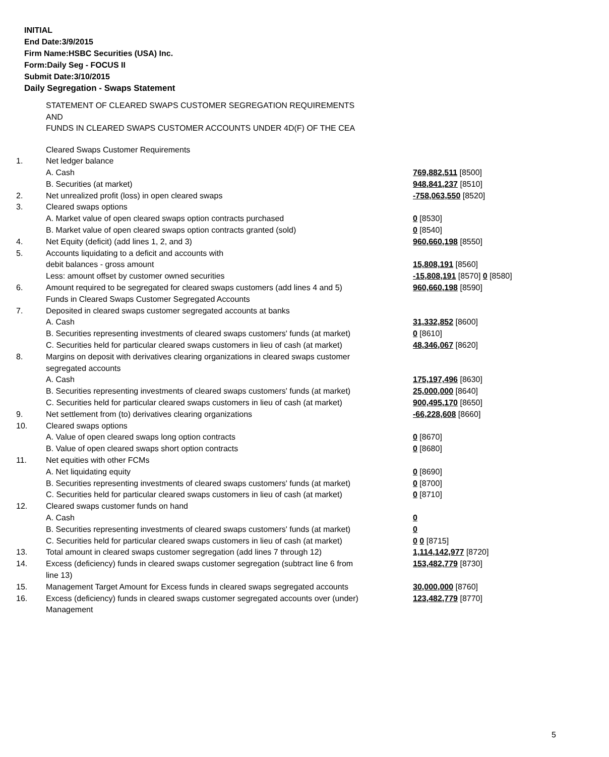INITIAL
End Date:3/9/2015
Firm Name:HSBC Securities (USA) Inc.
Form:Daily Seg - FOCUS II
Submit Date:3/10/2015
Daily Segregation - Swaps Statement
STATEMENT OF CLEARED SWAPS CUSTOMER SEGREGATION REQUIREMENTS
AND
FUNDS IN CLEARED SWAPS CUSTOMER ACCOUNTS UNDER 4D(F) OF THE CEA
| | Cleared Swaps Customer Requirements | |
| 1. | Net ledger balance | |
| | A. Cash | 769,882,511 [8500] |
| | B. Securities (at market) | 948,841,237 [8510] |
| 2. | Net unrealized profit (loss) in open cleared swaps | -758,063,550 [8520] |
| 3. | Cleared swaps options | |
| | A. Market value of open cleared swaps option contracts purchased | 0 [8530] |
| | B. Market value of open cleared swaps option contracts granted (sold) | 0 [8540] |
| 4. | Net Equity (deficit) (add lines 1, 2, and 3) | 960,660,198 [8550] |
| 5. | Accounts liquidating to a deficit and accounts with debit balances - gross amount | 15,808,191 [8560] |
| | Less: amount offset by customer owned securities | -15,808,191 [8570] 0 [8580] |
| 6. | Amount required to be segregated for cleared swaps customers (add lines 4 and 5) | 960,660,198 [8590] |
| | Funds in Cleared Swaps Customer Segregated Accounts | |
| 7. | Deposited in cleared swaps customer segregated accounts at banks | |
| | A. Cash | 31,332,852 [8600] |
| | B. Securities representing investments of cleared swaps customers' funds (at market) | 0 [8610] |
| | C. Securities held for particular cleared swaps customers in lieu of cash (at market) | 48,346,067 [8620] |
| 8. | Margins on deposit with derivatives clearing organizations in cleared swaps customer segregated accounts | |
| | A. Cash | 175,197,496 [8630] |
| | B. Securities representing investments of cleared swaps customers' funds (at market) | 25,000,000 [8640] |
| | C. Securities held for particular cleared swaps customers in lieu of cash (at market) | 900,495,170 [8650] |
| 9. | Net settlement from (to) derivatives clearing organizations | -66,228,608 [8660] |
| 10. | Cleared swaps options | |
| | A. Value of open cleared swaps long option contracts | 0 [8670] |
| | B. Value of open cleared swaps short option contracts | 0 [8680] |
| 11. | Net equities with other FCMs | |
| | A. Net liquidating equity | 0 [8690] |
| | B. Securities representing investments of cleared swaps customers' funds (at market) | 0 [8700] |
| | C. Securities held for particular cleared swaps customers in lieu of cash (at market) | 0 [8710] |
| 12. | Cleared swaps customer funds on hand | |
| | A. Cash | 0 |
| | B. Securities representing investments of cleared swaps customers' funds (at market) | 0 |
| | C. Securities held for particular cleared swaps customers in lieu of cash (at market) | 0 0 [8715] |
| 13. | Total amount in cleared swaps customer segregation (add lines 7 through 12) | 1,114,142,977 [8720] |
| 14. | Excess (deficiency) funds in cleared swaps customer segregation (subtract line 6 from line 13) | 153,482,779 [8730] |
| 15. | Management Target Amount for Excess funds in cleared swaps segregated accounts | 30,000,000 [8760] |
| 16. | Excess (deficiency) funds in cleared swaps customer segregated accounts over (under) Management | 123,482,779 [8770] |
5